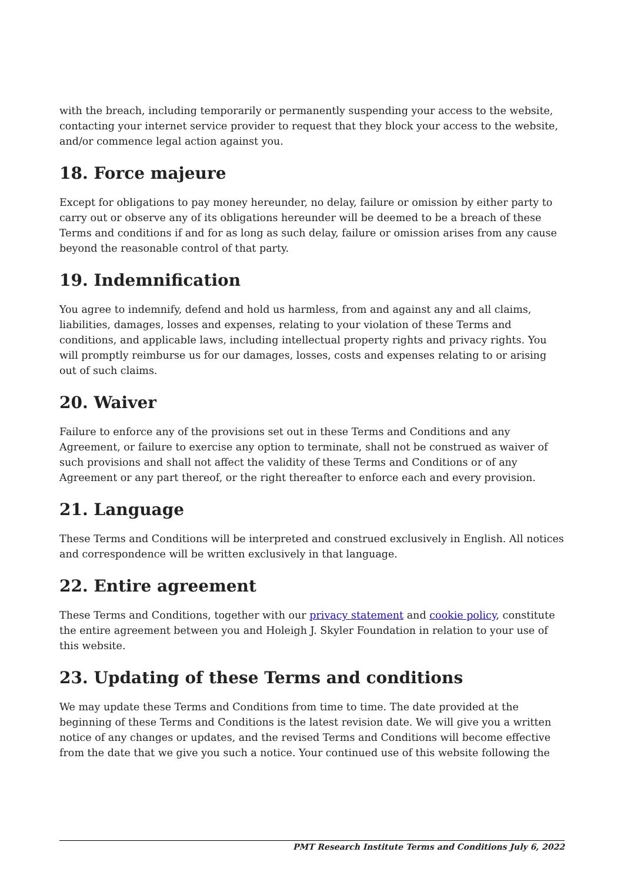with the breach, including temporarily or permanently suspending your access to the website, contacting your internet service provider to request that they block your access to the website, and/or commence legal action against you.
18. Force majeure
Except for obligations to pay money hereunder, no delay, failure or omission by either party to carry out or observe any of its obligations hereunder will be deemed to be a breach of these Terms and conditions if and for as long as such delay, failure or omission arises from any cause beyond the reasonable control of that party.
19. Indemnification
You agree to indemnify, defend and hold us harmless, from and against any and all claims, liabilities, damages, losses and expenses, relating to your violation of these Terms and conditions, and applicable laws, including intellectual property rights and privacy rights. You will promptly reimburse us for our damages, losses, costs and expenses relating to or arising out of such claims.
20. Waiver
Failure to enforce any of the provisions set out in these Terms and Conditions and any Agreement, or failure to exercise any option to terminate, shall not be construed as waiver of such provisions and shall not affect the validity of these Terms and Conditions or of any Agreement or any part thereof, or the right thereafter to enforce each and every provision.
21. Language
These Terms and Conditions will be interpreted and construed exclusively in English. All notices and correspondence will be written exclusively in that language.
22. Entire agreement
These Terms and Conditions, together with our privacy statement and cookie policy, constitute the entire agreement between you and Holeigh J. Skyler Foundation in relation to your use of this website.
23. Updating of these Terms and conditions
We may update these Terms and Conditions from time to time. The date provided at the beginning of these Terms and Conditions is the latest revision date. We will give you a written notice of any changes or updates, and the revised Terms and Conditions will become effective from the date that we give you such a notice. Your continued use of this website following the
PMT Research Institute Terms and Conditions July 6, 2022